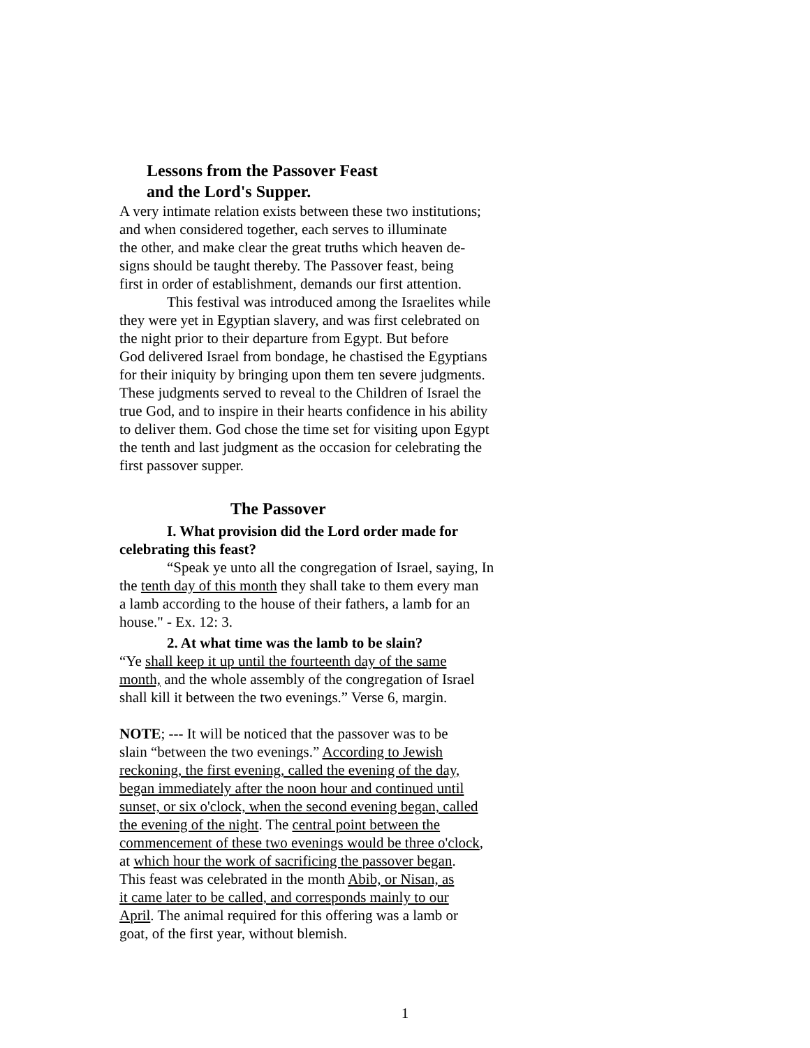Lessons from the Passover Feast
and the Lord's Supper.
A very intimate relation exists between these two institutions;
and when considered together, each serves to illuminate
the other, and make clear the great truths which heaven de-
signs should be taught thereby. The Passover feast, being
first in order of establishment, demands our first attention.
This festival was introduced among the Israelites while
they were yet in Egyptian slavery, and was first celebrated on
the night prior to their departure from Egypt. But before
God delivered Israel from bondage, he chastised the Egyptians
for their iniquity by bringing upon them ten severe judgments.
These judgments served to reveal to the Children of Israel the
true God, and to inspire in their hearts confidence in his ability
to deliver them. God chose the time set for visiting upon Egypt
the tenth and last judgment as the occasion for celebrating the
first passover supper.
The Passover
I. What provision did the Lord order made for
celebrating this feast?
“Speak ye unto all the congregation of Israel, saying, In
the tenth day of this month they shall take to them every man
a lamb according to the house of their fathers, a lamb for an
house." - Ex. 12: 3.
2. At what time was the lamb to be slain?
“Ye shall keep it up until the fourteenth day of the same
month, and the whole assembly of the congregation of Israel
shall kill it between the two evenings.” Verse 6, margin.
NOTE; --- It will be noticed that the passover was to be
slain “between the two evenings.” According to Jewish
reckoning, the first evening, called the evening of the day,
began immediately after the noon hour and continued until
sunset, or six o'clock, when the second evening began, called
the evening of the night. The central point between the
commencement of these two evenings would be three o'clock,
at which hour the work of sacrificing the passover began.
This feast was celebrated in the month Abib, or Nisan, as
it came later to be called, and corresponds mainly to our
April. The animal required for this offering was a lamb or
goat, of the first year, without blemish.
1